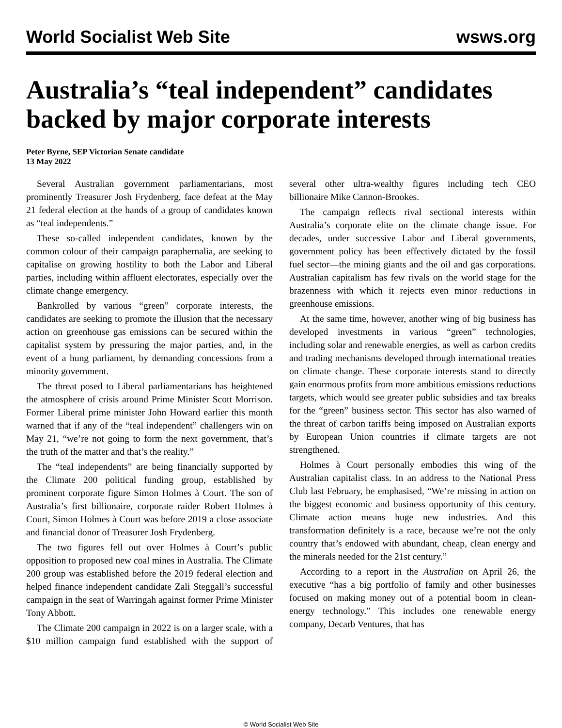World Socialist Web Site wsws.org
Australia’s “teal independent” candidates backed by major corporate interests
Peter Byrne, SEP Victorian Senate candidate
13 May 2022
Several Australian government parliamentarians, most prominently Treasurer Josh Frydenberg, face defeat at the May 21 federal election at the hands of a group of candidates known as “teal independents.”
These so-called independent candidates, known by the common colour of their campaign paraphernalia, are seeking to capitalise on growing hostility to both the Labor and Liberal parties, including within affluent electorates, especially over the climate change emergency.
Bankrolled by various “green” corporate interests, the candidates are seeking to promote the illusion that the necessary action on greenhouse gas emissions can be secured within the capitalist system by pressuring the major parties, and, in the event of a hung parliament, by demanding concessions from a minority government.
The threat posed to Liberal parliamentarians has heightened the atmosphere of crisis around Prime Minister Scott Morrison. Former Liberal prime minister John Howard earlier this month warned that if any of the “teal independent” challengers win on May 21, “we’re not going to form the next government, that’s the truth of the matter and that’s the reality.”
The “teal independents” are being financially supported by the Climate 200 political funding group, established by prominent corporate figure Simon Holmes à Court. The son of Australia’s first billionaire, corporate raider Robert Holmes à Court, Simon Holmes à Court was before 2019 a close associate and financial donor of Treasurer Josh Frydenberg.
The two figures fell out over Holmes à Court’s public opposition to proposed new coal mines in Australia. The Climate 200 group was established before the 2019 federal election and helped finance independent candidate Zali Steggall’s successful campaign in the seat of Warringah against former Prime Minister Tony Abbott.
The Climate 200 campaign in 2022 is on a larger scale, with a $10 million campaign fund established with the support of several other ultra-wealthy figures including tech CEO billionaire Mike Cannon-Brookes.
The campaign reflects rival sectional interests within Australia’s corporate elite on the climate change issue. For decades, under successive Labor and Liberal governments, government policy has been effectively dictated by the fossil fuel sector—the mining giants and the oil and gas corporations. Australian capitalism has few rivals on the world stage for the brazenness with which it rejects even minor reductions in greenhouse emissions.
At the same time, however, another wing of big business has developed investments in various “green” technologies, including solar and renewable energies, as well as carbon credits and trading mechanisms developed through international treaties on climate change. These corporate interests stand to directly gain enormous profits from more ambitious emissions reductions targets, which would see greater public subsidies and tax breaks for the “green” business sector. This sector has also warned of the threat of carbon tariffs being imposed on Australian exports by European Union countries if climate targets are not strengthened.
Holmes à Court personally embodies this wing of the Australian capitalist class. In an address to the National Press Club last February, he emphasised, “We’re missing in action on the biggest economic and business opportunity of this century. Climate action means huge new industries. And this transformation definitely is a race, because we’re not the only country that’s endowed with abundant, cheap, clean energy and the minerals needed for the 21st century.”
According to a report in the Australian on April 26, the executive “has a big portfolio of family and other businesses focused on making money out of a potential boom in clean-energy technology.” This includes one renewable energy company, Decarb Ventures, that has
© World Socialist Web Site